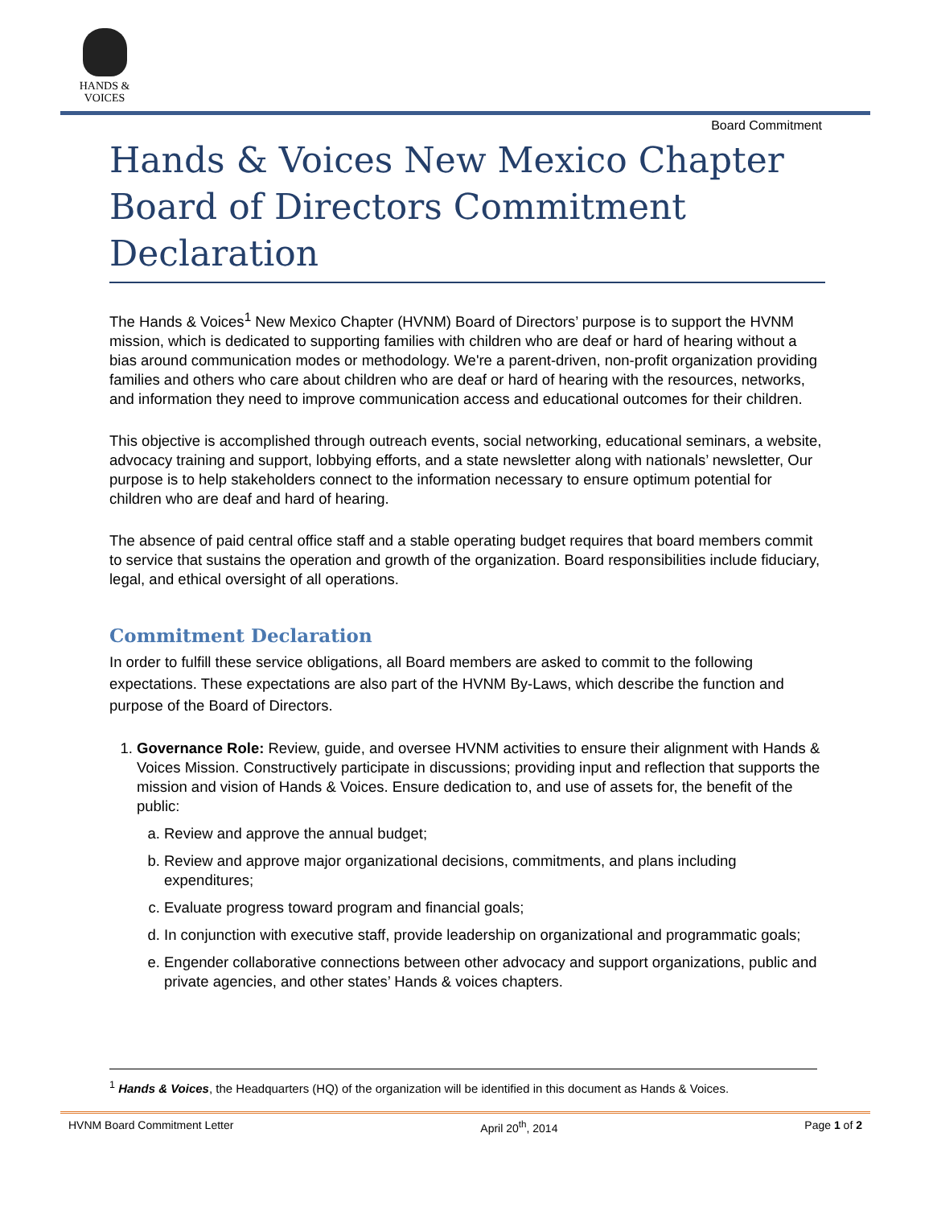HANDS &
VOICES
Board Commitment
Hands & Voices New Mexico Chapter Board of Directors Commitment Declaration
The Hands & Voices<sup>1</sup> New Mexico Chapter (HVNM) Board of Directors’ purpose is to support the HVNM mission, which is dedicated to supporting families with children who are deaf or hard of hearing without a bias around communication modes or methodology. We're a parent-driven, non-profit organization providing families and others who care about children who are deaf or hard of hearing with the resources, networks, and information they need to improve communication access and educational outcomes for their children.
This objective is accomplished through outreach events, social networking, educational seminars, a website, advocacy training and support, lobbying efforts, and a state newsletter along with nationals’ newsletter, Our purpose is to help stakeholders connect to the information necessary to ensure optimum potential for children who are deaf and hard of hearing.
The absence of paid central office staff and a stable operating budget requires that board members commit to service that sustains the operation and growth of the organization. Board responsibilities include fiduciary, legal, and ethical oversight of all operations.
Commitment Declaration
In order to fulfill these service obligations, all Board members are asked to commit to the following expectations. These expectations are also part of the HVNM By-Laws, which describe the function and purpose of the Board of Directors.
1. Governance Role: Review, guide, and oversee HVNM activities to ensure their alignment with Hands & Voices Mission. Constructively participate in discussions; providing input and reflection that supports the mission and vision of Hands & Voices. Ensure dedication to, and use of assets for, the benefit of the public:
a. Review and approve the annual budget;
b. Review and approve major organizational decisions, commitments, and plans including expenditures;
c. Evaluate progress toward program and financial goals;
d. In conjunction with executive staff, provide leadership on organizational and programmatic goals;
e. Engender collaborative connections between other advocacy and support organizations, public and private agencies, and other states’ Hands & voices chapters.
<sup>1</sup> Hands & Voices, the Headquarters (HQ) of the organization will be identified in this document as Hands & Voices.
HVNM Board Commitment Letter April 20<sup>th</sup>, 2014 Page 1 of 2